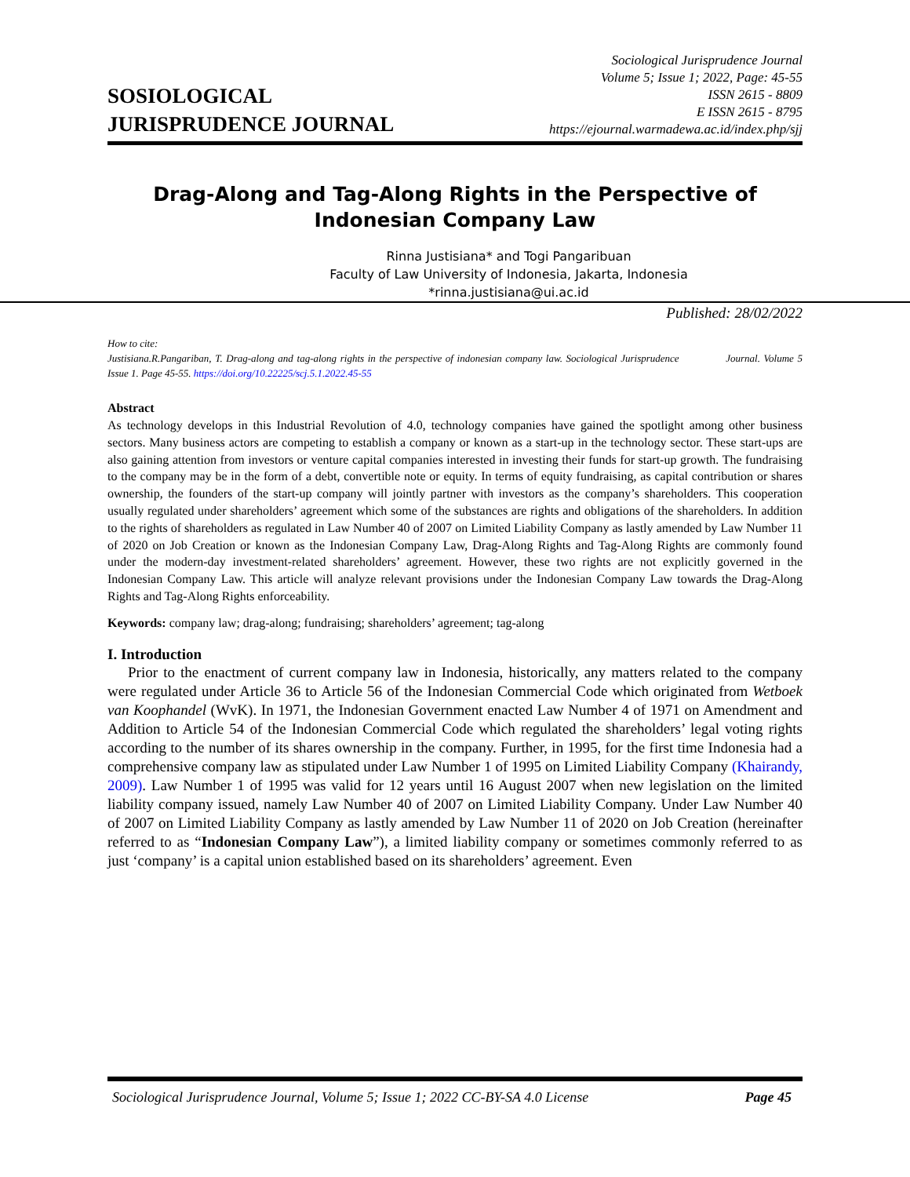SOSIOLOGICAL
JURISPRUDENCE JOURNAL
Sociological Jurisprudence Journal
Volume 5; Issue 1; 2022, Page: 45-55
ISSN 2615 - 8809
E ISSN 2615 - 8795
https://ejournal.warmadewa.ac.id/index.php/sjj
Drag-Along and Tag-Along Rights in the Perspective of Indonesian Company Law
Rinna Justisiana* and Togi Pangaribuan
Faculty of Law University of Indonesia, Jakarta, Indonesia
*rinna.justisiana@ui.ac.id
Published: 28/02/2022
How to cite:
Justisiana.R.Pangariban, T. Drag-along and tag-along rights in the perspective of indonesian company law. Sociological Jurisprudence Journal. Volume 5 Issue 1. Page 45-55. https://doi.org/10.22225/scj.5.1.2022.45-55
Abstract
As technology develops in this Industrial Revolution of 4.0, technology companies have gained the spotlight among other business sectors. Many business actors are competing to establish a company or known as a start-up in the technology sector. These start-ups are also gaining attention from investors or venture capital companies interested in investing their funds for start-up growth. The fundraising to the company may be in the form of a debt, convertible note or equity. In terms of equity fundraising, as capital contribution or shares ownership, the founders of the start-up company will jointly partner with investors as the company’s shareholders. This cooperation usually regulated under shareholders’ agreement which some of the substances are rights and obligations of the shareholders. In addition to the rights of shareholders as regulated in Law Number 40 of 2007 on Limited Liability Company as lastly amended by Law Number 11 of 2020 on Job Creation or known as the Indonesian Company Law, Drag-Along Rights and Tag-Along Rights are commonly found under the modern-day investment-related shareholders’ agreement. However, these two rights are not explicitly governed in the Indonesian Company Law. This article will analyze relevant provisions under the Indonesian Company Law towards the Drag-Along Rights and Tag-Along Rights enforceability.
Keywords: company law; drag-along; fundraising; shareholders’ agreement; tag-along
I. Introduction
Prior to the enactment of current company law in Indonesia, historically, any matters related to the company were regulated under Article 36 to Article 56 of the Indonesian Commercial Code which originated from Wetboek van Koophandel (WvK). In 1971, the Indonesian Government enacted Law Number 4 of 1971 on Amendment and Addition to Article 54 of the Indonesian Commercial Code which regulated the shareholders’ legal voting rights according to the number of its shares ownership in the company. Further, in 1995, for the first time Indonesia had a comprehensive company law as stipulated under Law Number 1 of 1995 on Limited Liability Company (Khairandy, 2009). Law Number 1 of 1995 was valid for 12 years until 16 August 2007 when new legislation on the limited liability company issued, namely Law Number 40 of 2007 on Limited Liability Company. Under Law Number 40 of 2007 on Limited Liability Company as lastly amended by Law Number 11 of 2020 on Job Creation (hereinafter referred to as “Indonesian Company Law”), a limited liability company or sometimes commonly referred to as just ‘company’ is a capital union established based on its shareholders’ agreement. Even
Sociological Jurisprudence Journal, Volume 5; Issue 1; 2022 CC-BY-SA 4.0 License Page 45